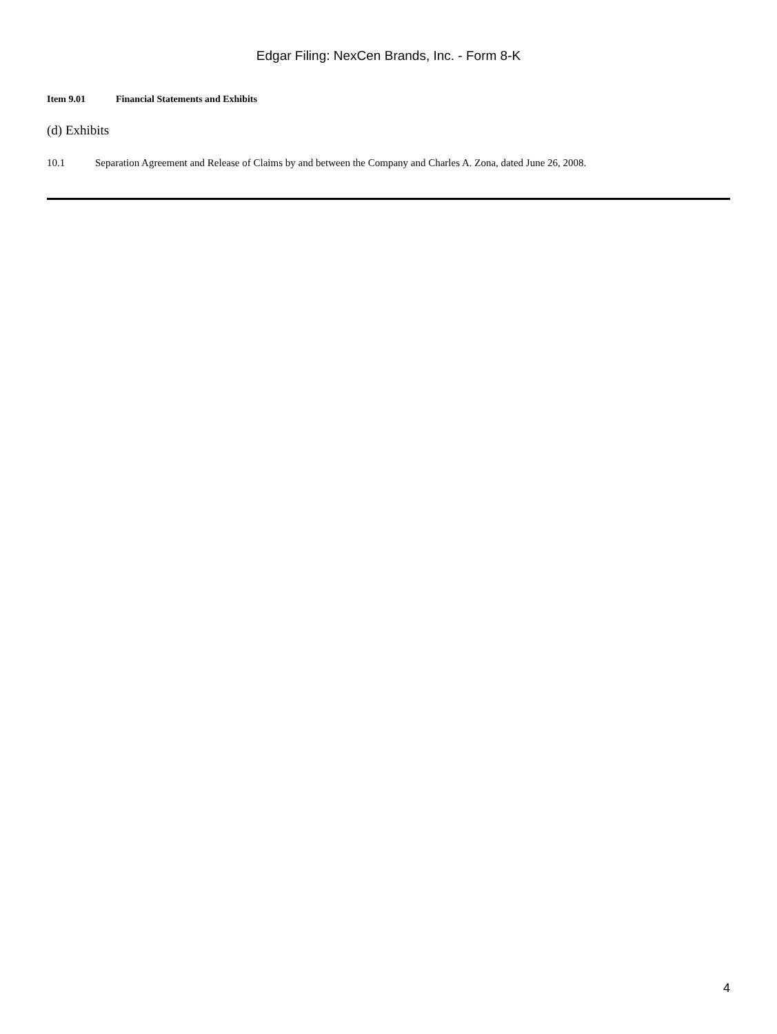Edgar Filing: NexCen Brands, Inc. - Form 8-K
Item 9.01 Financial Statements and Exhibits
(d) Exhibits
10.1 Separation Agreement and Release of Claims by and between the Company and Charles A. Zona, dated June 26, 2008.
4